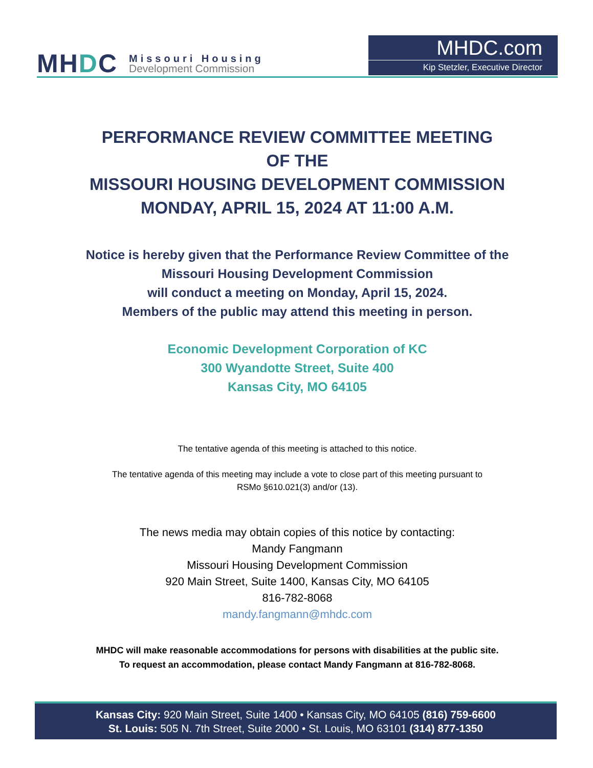MHDC
Missouri Housing
Development Commission
MHDC.com
Kip Stetzler, Executive Director
PERFORMANCE REVIEW COMMITTEE MEETING
OF THE
MISSOURI HOUSING DEVELOPMENT COMMISSION
MONDAY, APRIL 15, 2024 AT 11:00 A.M.
Notice is hereby given that the Performance Review Committee of the
Missouri Housing Development Commission
will conduct a meeting on Monday, April 15, 2024.
Members of the public may attend this meeting in person.
Economic Development Corporation of KC
300 Wyandotte Street, Suite 400
Kansas City, MO 64105
The tentative agenda of this meeting is attached to this notice.
The tentative agenda of this meeting may include a vote to close part of this meeting pursuant to
RSMo §610.021(3) and/or (13).
The news media may obtain copies of this notice by contacting:
Mandy Fangmann
Missouri Housing Development Commission
920 Main Street, Suite 1400, Kansas City, MO 64105
816-782-8068
mandy.fangmann@mhdc.com
MHDC will make reasonable accommodations for persons with disabilities at the public site.
To request an accommodation, please contact Mandy Fangmann at 816-782-8068.
Kansas City: 920 Main Street, Suite 1400 • Kansas City, MO 64105 (816) 759-6600
St. Louis: 505 N. 7th Street, Suite 2000 • St. Louis, MO 63101 (314) 877-1350